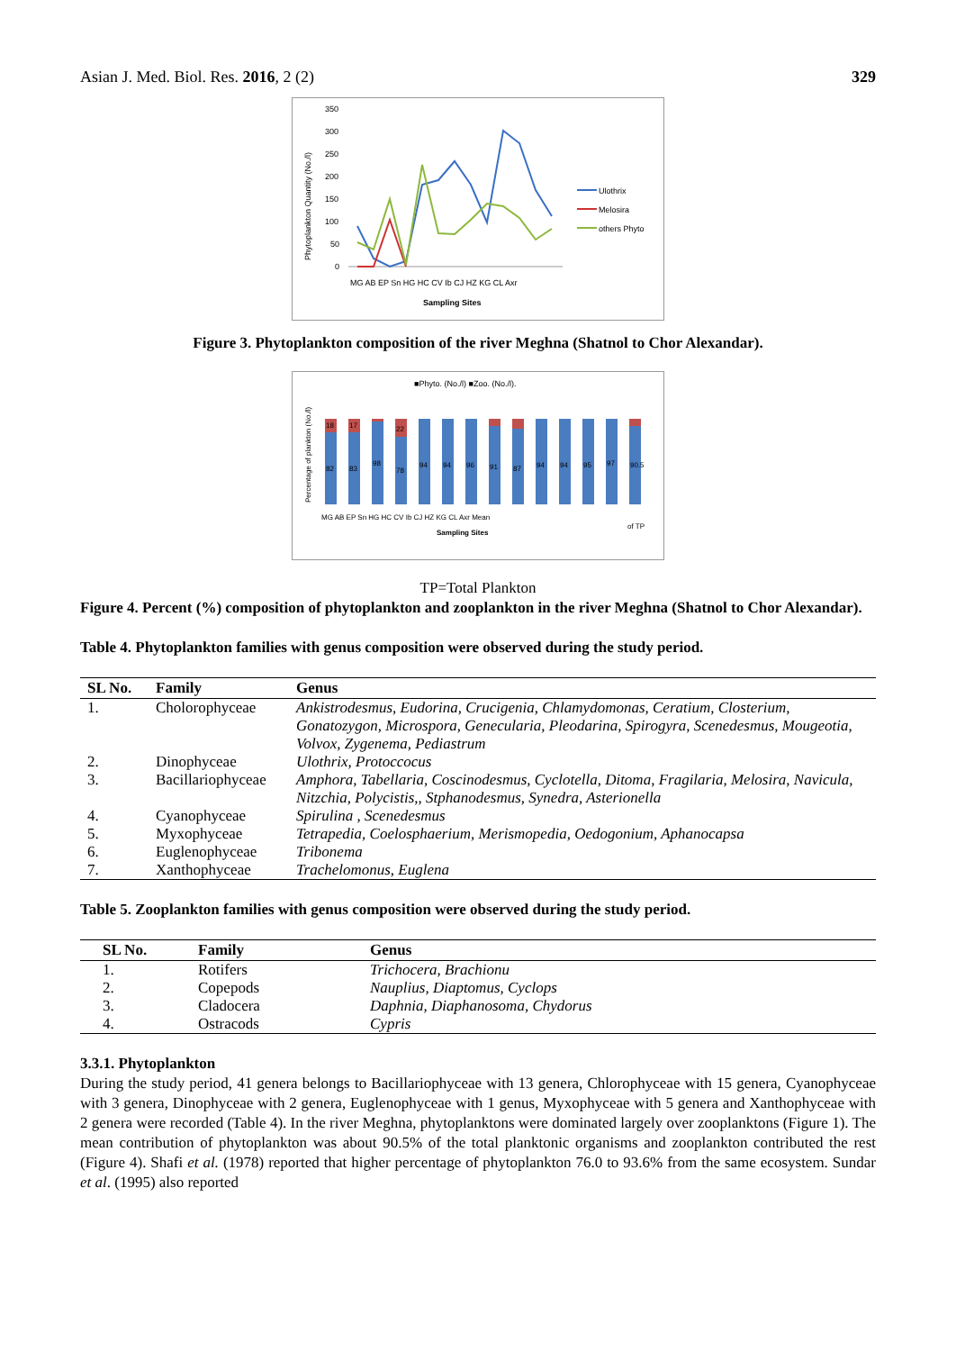Asian J. Med. Biol. Res. 2016, 2 (2) 329
Phytoplankton Quantity (No./l)
350
300
250
200
150
100
50
0
MG AB EP Sn HG HC CV Ib CJ HZ KG CL Axr
Sampling Sites
Ulothrix
Melosira
others Phyto
Figure 3. Phytoplankton composition of the river Meghna (Shatnol to Chor Alexandar).
■Phyto. (No./l) ■Zoo. (No./l).
Percentage of plankton (No./l)
18
82
17
83
98
22
78
94
94
96
91
87
94
94
95
97
90.5
MG AB EP Sn HG HC CV Ib CJ HZ KG CL Axr Mean
of TP
Sampling Sites
TP=Total Plankton
Figure 4. Percent (%) composition of phytoplankton and zooplankton in the river Meghna (Shatnol to Chor Alexandar).
Table 4. Phytoplankton families with genus composition were observed during the study period.
| SL No. | Family | Genus |
| --- | --- | --- |
| 1. | Cholorophyceae | Ankistrodesmus, Eudorina, Crucigenia, Chlamydomonas, Ceratium, Closterium, Gonatozygon, Microspora, Genecularia, Pleodarina, Spirogyra, Scenedesmus, Mougeotia, Volvox, Zygenema, Pediastrum |
| 2. | Dinophyceae | Ulothrix, Protoccocus |
| 3. | Bacillariophyceae | Amphora, Tabellaria, Coscinodesmus, Cyclotella, Ditoma, Fragilaria, Melosira, Navicula, Nitzchia, Polycistis,, Stphanodesmus, Synedra, Asterionella |
| 4. | Cyanophyceae | Spirulina , Scenedesmus |
| 5. | Myxophyceae | Tetrapedia, Coelosphaerium, Merismopedia, Oedogonium, Aphanocapsa |
| 6. | Euglenophyceae | Tribonema |
| 7. | Xanthophyceae | Trachelomonus, Euglena |
Table 5. Zooplankton families with genus composition were observed during the study period.
| SL No. | Family | Genus |
| --- | --- | --- |
| 1. | Rotifers | Trichocera, Brachionu |
| 2. | Copepods | Nauplius, Diaptomus, Cyclops |
| 3. | Cladocera | Daphnia, Diaphanosoma, Chydorus |
| 4. | Ostracods | Cypris |
3.3.1. Phytoplankton
During the study period, 41 genera belongs to Bacillariophyceae with 13 genera, Chlorophyceae with 15 genera, Cyanophyceae with 3 genera, Dinophyceae with 2 genera, Euglenophyceae with 1 genus, Myxophyceae with 5 genera and Xanthophyceae with 2 genera were recorded (Table 4). In the river Meghna, phytoplanktons were dominated largely over zooplanktons (Figure 1). The mean contribution of phytoplankton was about 90.5% of the total planktonic organisms and zooplankton contributed the rest (Figure 4). Shafi et al. (1978) reported that higher percentage of phytoplankton 76.0 to 93.6% from the same ecosystem. Sundar et al. (1995) also reported